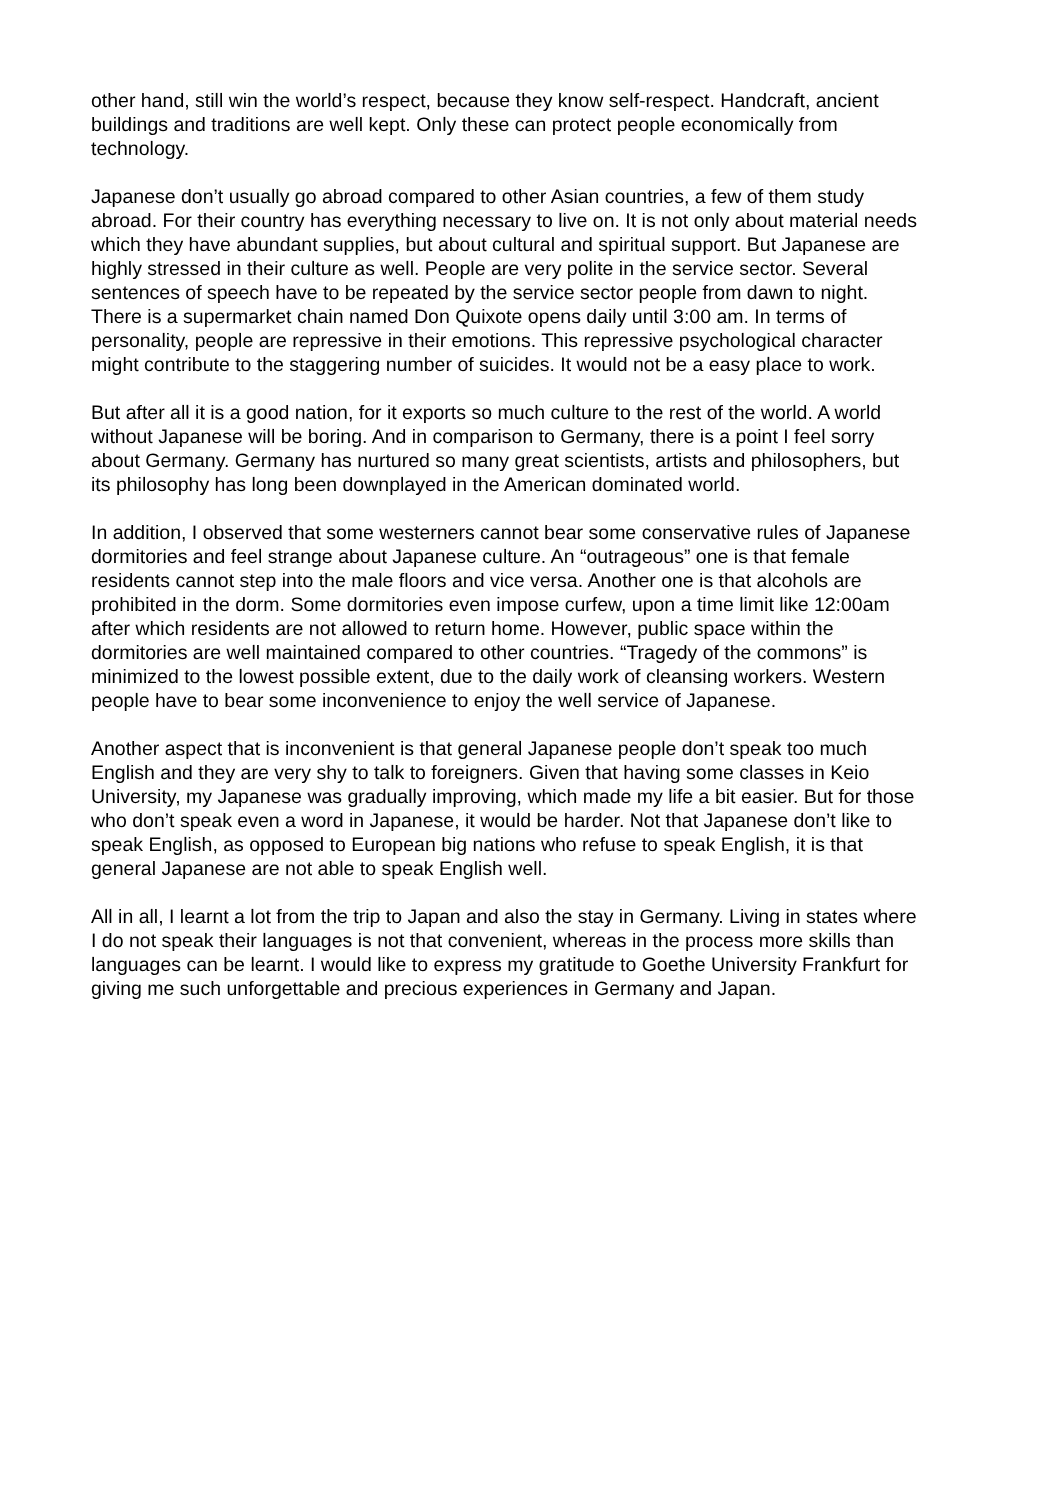other hand, still win the world’s respect, because they know self-respect. Handcraft, ancient buildings and traditions are well kept. Only these can protect people economically from technology.
Japanese don’t usually go abroad compared to other Asian countries, a few of them study abroad. For their country has everything necessary to live on. It is not only about material needs which they have abundant supplies, but about cultural and spiritual support. But Japanese are highly stressed in their culture as well. People are very polite in the service sector. Several sentences of speech have to be repeated by the service sector people from dawn to night. There is a supermarket chain named Don Quixote opens daily until 3:00 am. In terms of personality, people are repressive in their emotions. This repressive psychological character might contribute to the staggering number of suicides. It would not be a easy place to work.
But after all it is a good nation, for it exports so much culture to the rest of the world. A world without Japanese will be boring. And in comparison to Germany, there is a point I feel sorry about Germany. Germany has nurtured so many great scientists, artists and philosophers, but its philosophy has long been downplayed in the American dominated world.
In addition, I observed that some westerners cannot bear some conservative rules of Japanese dormitories and feel strange about Japanese culture. An “outrageous” one is that female residents cannot step into the male floors and vice versa. Another one is that alcohols are prohibited in the dorm. Some dormitories even impose curfew, upon a time limit like 12:00am after which residents are not allowed to return home. However, public space within the dormitories are well maintained compared to other countries. “Tragedy of the commons” is minimized to the lowest possible extent, due to the daily work of cleansing workers. Western people have to bear some inconvenience to enjoy the well service of Japanese.
Another aspect that is inconvenient is that general Japanese people don’t speak too much English and they are very shy to talk to foreigners. Given that having some classes in Keio University, my Japanese was gradually improving, which made my life a bit easier. But for those who don’t speak even a word in Japanese, it would be harder. Not that Japanese don’t like to speak English, as opposed to European big nations who refuse to speak English, it is that general Japanese are not able to speak English well.
All in all, I learnt a lot from the trip to Japan and also the stay in Germany. Living in states where I do not speak their languages is not that convenient, whereas in the process more skills than languages can be learnt. I would like to express my gratitude to Goethe University Frankfurt for giving me such unforgettable and precious experiences in Germany and Japan.